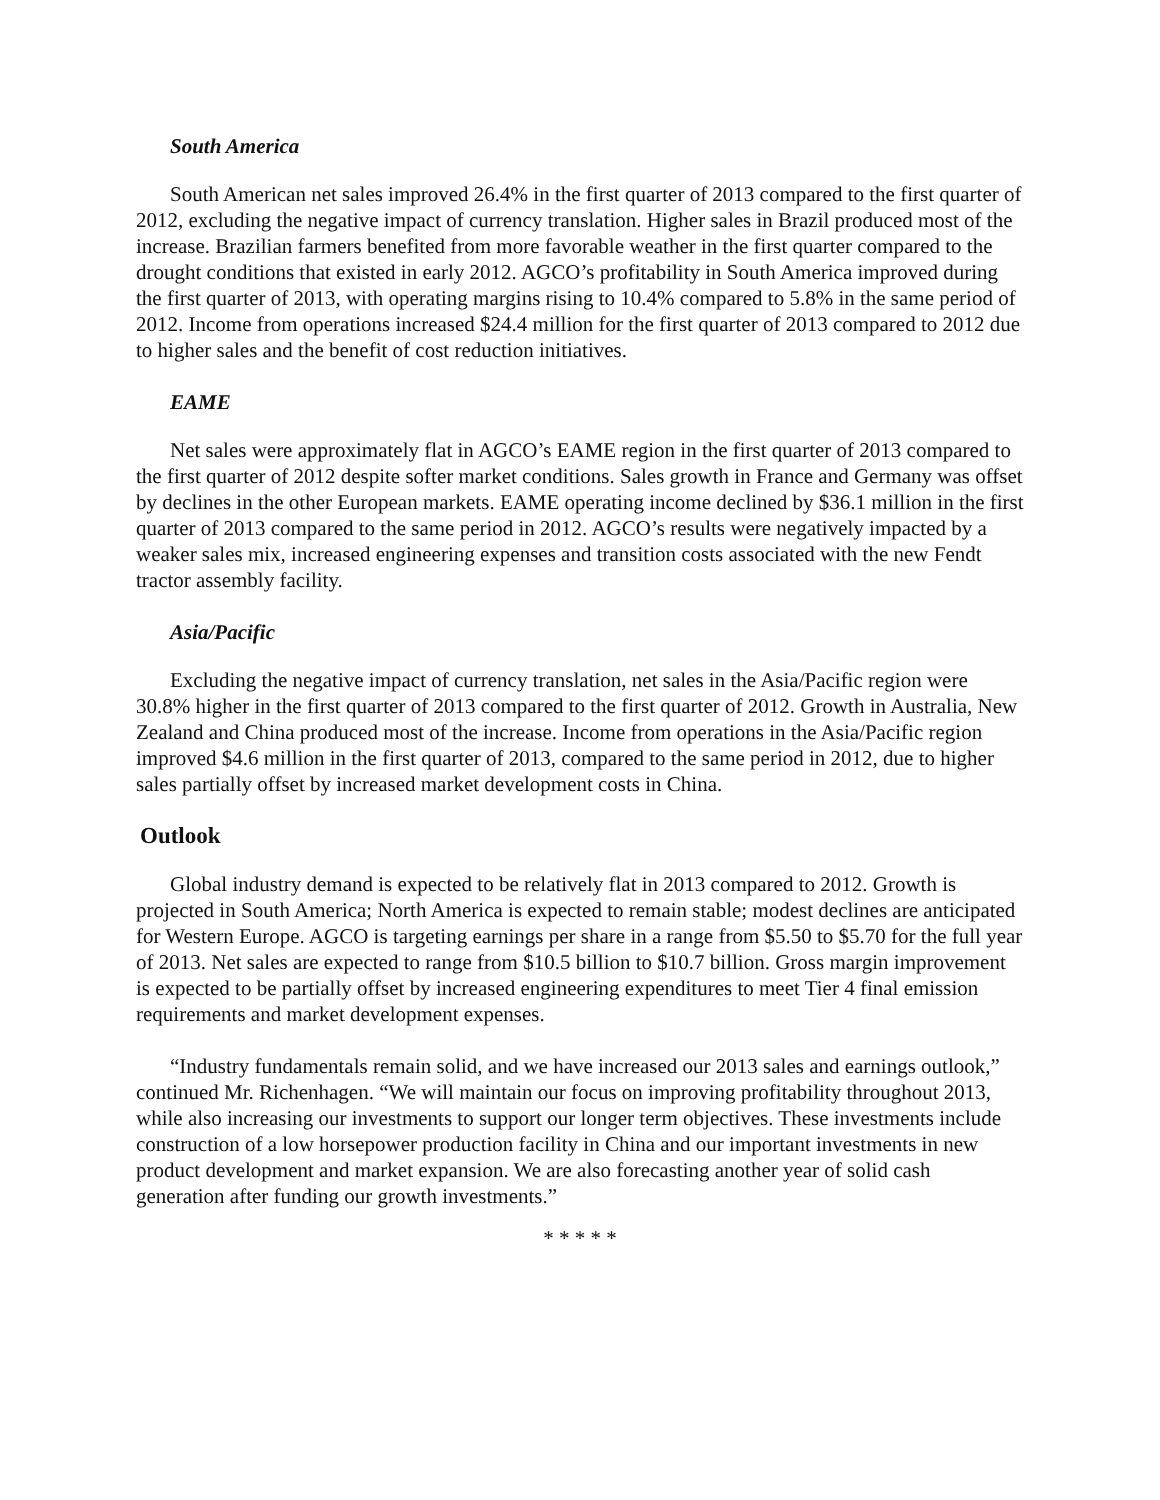South America
South American net sales improved 26.4% in the first quarter of 2013 compared to the first quarter of 2012, excluding the negative impact of currency translation. Higher sales in Brazil produced most of the increase. Brazilian farmers benefited from more favorable weather in the first quarter compared to the drought conditions that existed in early 2012. AGCO’s profitability in South America improved during the first quarter of 2013, with operating margins rising to 10.4% compared to 5.8% in the same period of 2012. Income from operations increased $24.4 million for the first quarter of 2013 compared to 2012 due to higher sales and the benefit of cost reduction initiatives.
EAME
Net sales were approximately flat in AGCO’s EAME region in the first quarter of 2013 compared to the first quarter of 2012 despite softer market conditions. Sales growth in France and Germany was offset by declines in the other European markets. EAME operating income declined by $36.1 million in the first quarter of 2013 compared to the same period in 2012. AGCO’s results were negatively impacted by a weaker sales mix, increased engineering expenses and transition costs associated with the new Fendt tractor assembly facility.
Asia/Pacific
Excluding the negative impact of currency translation, net sales in the Asia/Pacific region were 30.8% higher in the first quarter of 2013 compared to the first quarter of 2012. Growth in Australia, New Zealand and China produced most of the increase. Income from operations in the Asia/Pacific region improved $4.6 million in the first quarter of 2013, compared to the same period in 2012, due to higher sales partially offset by increased market development costs in China.
Outlook
Global industry demand is expected to be relatively flat in 2013 compared to 2012. Growth is projected in South America; North America is expected to remain stable; modest declines are anticipated for Western Europe. AGCO is targeting earnings per share in a range from $5.50 to $5.70 for the full year of 2013. Net sales are expected to range from $10.5 billion to $10.7 billion. Gross margin improvement is expected to be partially offset by increased engineering expenditures to meet Tier 4 final emission requirements and market development expenses.
“Industry fundamentals remain solid, and we have increased our 2013 sales and earnings outlook,” continued Mr. Richenhagen. “We will maintain our focus on improving profitability throughout 2013, while also increasing our investments to support our longer term objectives. These investments include construction of a low horsepower production facility in China and our important investments in new product development and market expansion. We are also forecasting another year of solid cash generation after funding our growth investments.”
* * * * *